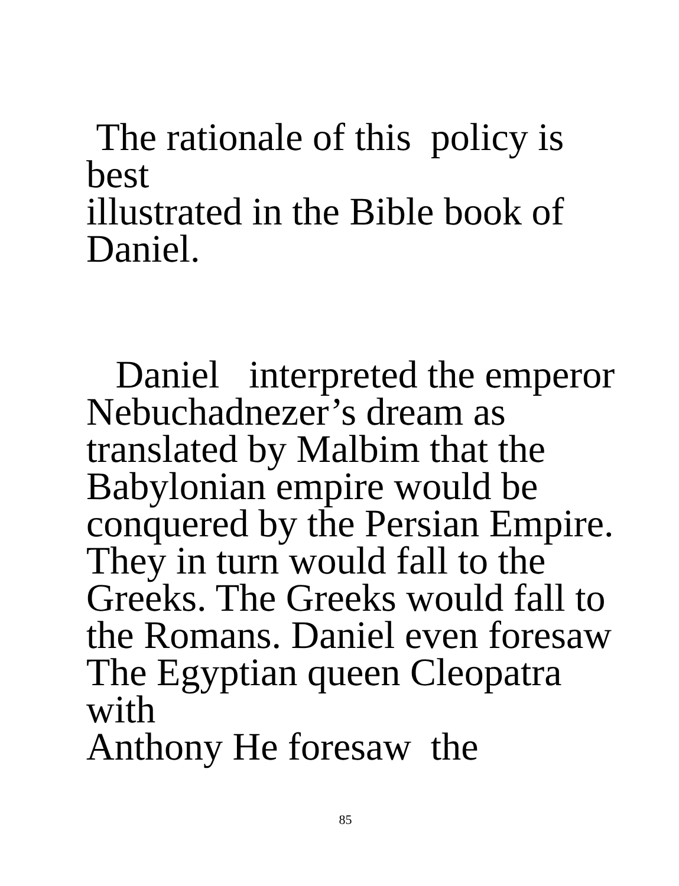The rationale of this policy is best
illustrated in the Bible book of
Daniel.
Daniel interpreted the emperor
Nebuchadnezer’s dream as
translated by Malbim that the
Babylonian empire would be
conquered by the Persian Empire.
They in turn would fall to the
Greeks. The Greeks would fall to
the Romans. Daniel even foresaw
The Egyptian queen Cleopatra with
Anthony He foresaw the
85